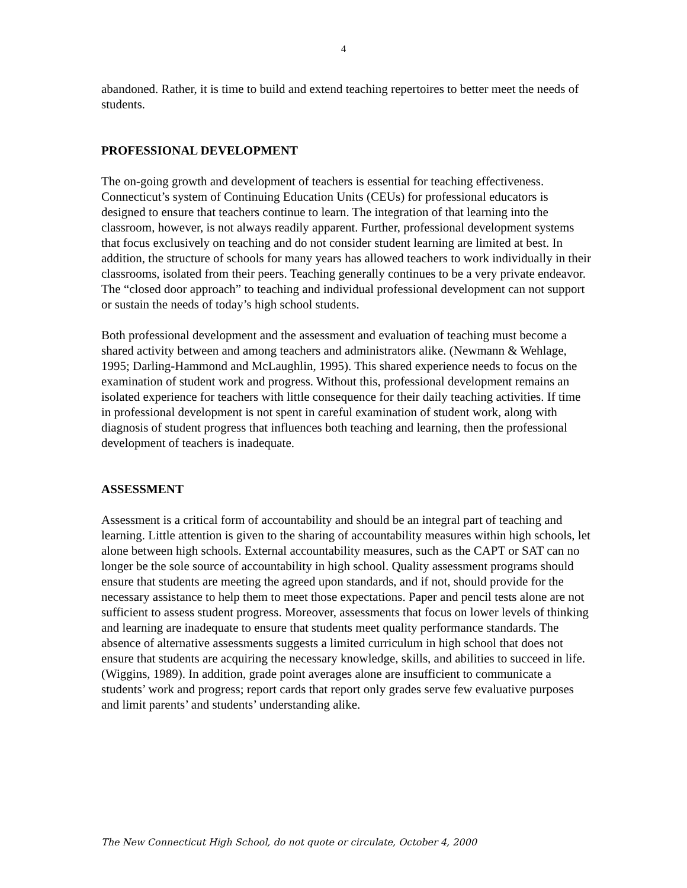4
abandoned. Rather, it is time to build and extend teaching repertoires to better meet the needs of students.
PROFESSIONAL DEVELOPMENT
The on-going growth and development of teachers is essential for teaching effectiveness. Connecticut’s system of Continuing Education Units (CEUs) for professional educators is designed to ensure that teachers continue to learn. The integration of that learning into the classroom, however, is not always readily apparent. Further, professional development systems that focus exclusively on teaching and do not consider student learning are limited at best. In addition, the structure of schools for many years has allowed teachers to work individually in their classrooms, isolated from their peers. Teaching generally continues to be a very private endeavor. The “closed door approach” to teaching and individual professional development can not support or sustain the needs of today’s high school students.
Both professional development and the assessment and evaluation of teaching must become a shared activity between and among teachers and administrators alike. (Newmann & Wehlage, 1995; Darling-Hammond and McLaughlin, 1995). This shared experience needs to focus on the examination of student work and progress. Without this, professional development remains an isolated experience for teachers with little consequence for their daily teaching activities. If time in professional development is not spent in careful examination of student work, along with diagnosis of student progress that influences both teaching and learning, then the professional development of teachers is inadequate.
ASSESSMENT
Assessment is a critical form of accountability and should be an integral part of teaching and learning. Little attention is given to the sharing of accountability measures within high schools, let alone between high schools. External accountability measures, such as the CAPT or SAT can no longer be the sole source of accountability in high school. Quality assessment programs should ensure that students are meeting the agreed upon standards, and if not, should provide for the necessary assistance to help them to meet those expectations. Paper and pencil tests alone are not sufficient to assess student progress. Moreover, assessments that focus on lower levels of thinking and learning are inadequate to ensure that students meet quality performance standards. The absence of alternative assessments suggests a limited curriculum in high school that does not ensure that students are acquiring the necessary knowledge, skills, and abilities to succeed in life. (Wiggins, 1989). In addition, grade point averages alone are insufficient to communicate a students’ work and progress; report cards that report only grades serve few evaluative purposes and limit parents’ and students’ understanding alike.
The New Connecticut High School, do not quote or circulate, October 4, 2000